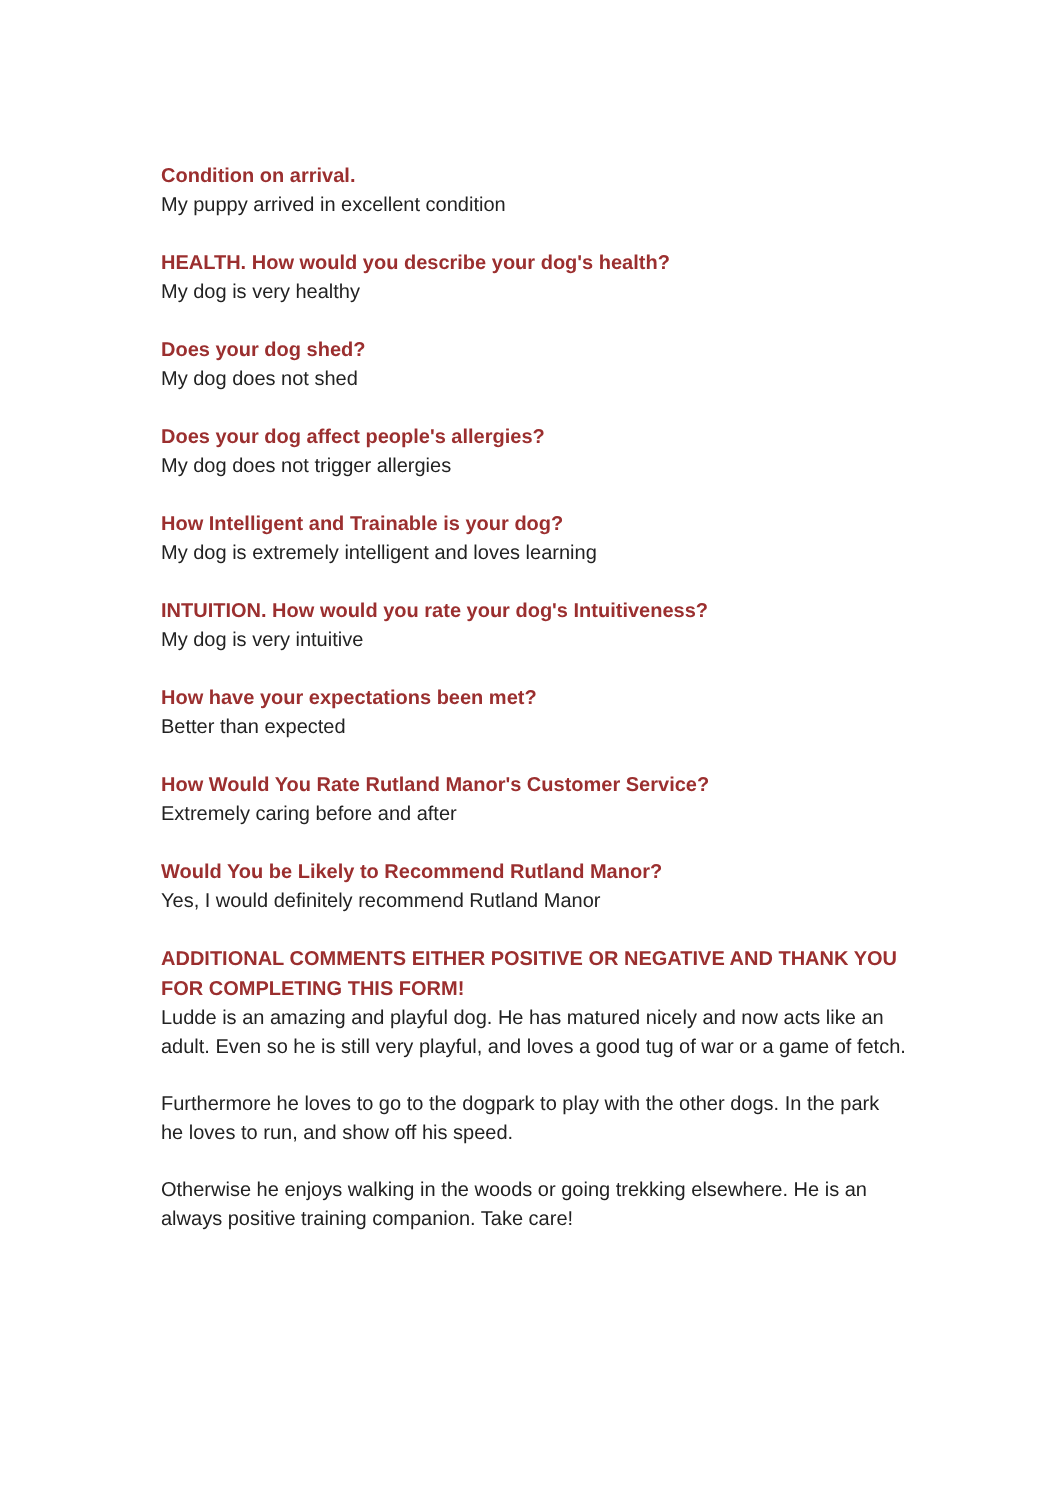Condition on arrival.
My puppy arrived in excellent condition
HEALTH. How would you describe your dog's health?
My dog is very healthy
Does your dog shed?
My dog does not shed
Does your dog affect people's allergies?
My dog does not trigger allergies
How Intelligent and Trainable is your dog?
My dog is extremely intelligent and loves learning
INTUITION. How would you rate your dog's Intuitiveness?
My dog is very intuitive
How have your expectations been met?
Better than expected
How Would You Rate Rutland Manor's Customer Service?
Extremely caring before and after
Would You be Likely to Recommend Rutland Manor?
Yes, I would definitely recommend Rutland Manor
ADDITIONAL COMMENTS EITHER POSITIVE OR NEGATIVE AND THANK YOU FOR COMPLETING THIS FORM!
Ludde is an amazing and playful dog. He has matured nicely and now acts like an adult. Even so he is still very playful, and loves a good tug of war or a game of fetch.
Furthermore he loves to go to the dogpark to play with the other dogs. In the park he loves to run, and show off his speed.
Otherwise he enjoys walking in the woods or going trekking elsewhere. He is an always positive training companion. Take care!